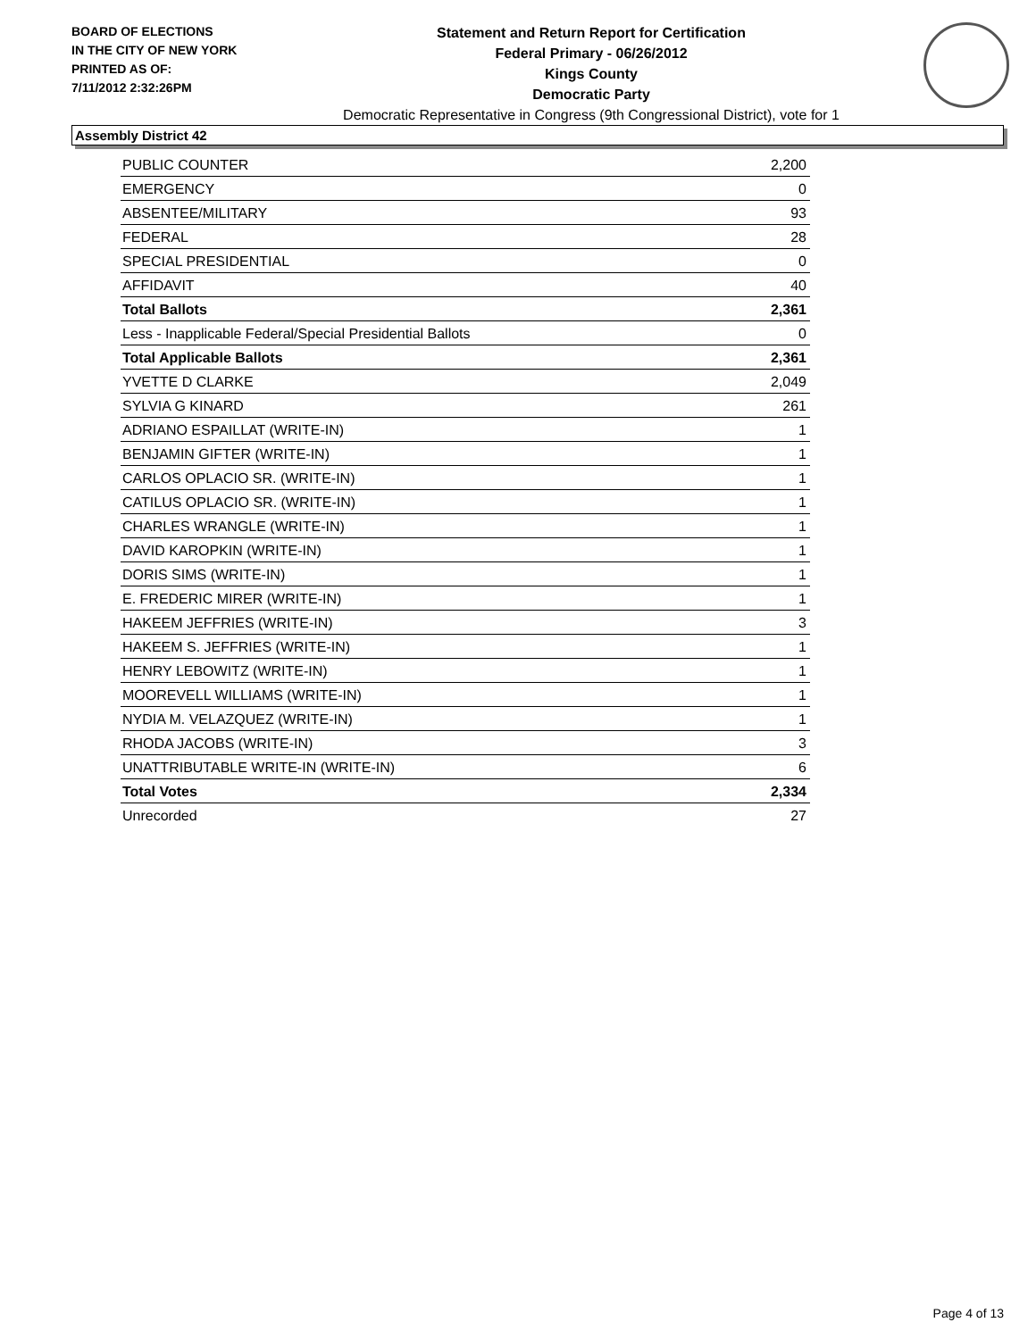BOARD OF ELECTIONS
IN THE CITY OF NEW YORK
PRINTED AS OF:
7/11/2012 2:32:26PM
Statement and Return Report for Certification
Federal Primary - 06/26/2012
Kings County
Democratic Party
Democratic Representative in Congress (9th Congressional District), vote for 1
Assembly District 42
| PUBLIC COUNTER | 2,200 |
| EMERGENCY | 0 |
| ABSENTEE/MILITARY | 93 |
| FEDERAL | 28 |
| SPECIAL PRESIDENTIAL | 0 |
| AFFIDAVIT | 40 |
| Total Ballots | 2,361 |
| Less - Inapplicable Federal/Special Presidential Ballots | 0 |
| Total Applicable Ballots | 2,361 |
| YVETTE D CLARKE | 2,049 |
| SYLVIA G KINARD | 261 |
| ADRIANO ESPAILLAT (WRITE-IN) | 1 |
| BENJAMIN GIFTER (WRITE-IN) | 1 |
| CARLOS OPLACIO SR. (WRITE-IN) | 1 |
| CATILUS OPLACIO SR. (WRITE-IN) | 1 |
| CHARLES WRANGLE (WRITE-IN) | 1 |
| DAVID KAROPKIN (WRITE-IN) | 1 |
| DORIS SIMS (WRITE-IN) | 1 |
| E. FREDERIC MIRER (WRITE-IN) | 1 |
| HAKEEM JEFFRIES (WRITE-IN) | 3 |
| HAKEEM S. JEFFRIES (WRITE-IN) | 1 |
| HENRY LEBOWITZ (WRITE-IN) | 1 |
| MOOREVELL WILLIAMS (WRITE-IN) | 1 |
| NYDIA M. VELAZQUEZ (WRITE-IN) | 1 |
| RHODA JACOBS (WRITE-IN) | 3 |
| UNATTRIBUTABLE WRITE-IN (WRITE-IN) | 6 |
| Total Votes | 2,334 |
| Unrecorded | 27 |
Page 4 of 13